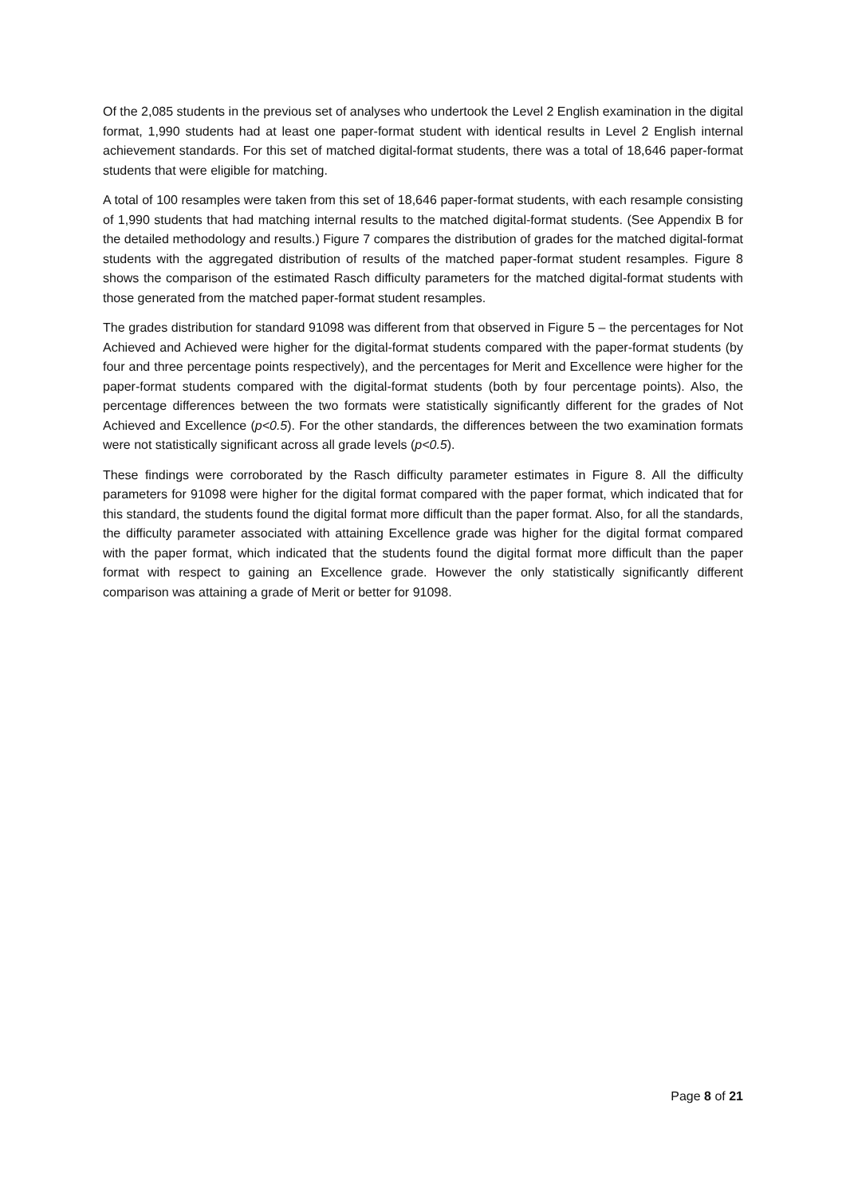Of the 2,085 students in the previous set of analyses who undertook the Level 2 English examination in the digital format, 1,990 students had at least one paper-format student with identical results in Level 2 English internal achievement standards. For this set of matched digital-format students, there was a total of 18,646 paper-format students that were eligible for matching.
A total of 100 resamples were taken from this set of 18,646 paper-format students, with each resample consisting of 1,990 students that had matching internal results to the matched digital-format students. (See Appendix B for the detailed methodology and results.) Figure 7 compares the distribution of grades for the matched digital-format students with the aggregated distribution of results of the matched paper-format student resamples. Figure 8 shows the comparison of the estimated Rasch difficulty parameters for the matched digital-format students with those generated from the matched paper-format student resamples.
The grades distribution for standard 91098 was different from that observed in Figure 5 – the percentages for Not Achieved and Achieved were higher for the digital-format students compared with the paper-format students (by four and three percentage points respectively), and the percentages for Merit and Excellence were higher for the paper-format students compared with the digital-format students (both by four percentage points). Also, the percentage differences between the two formats were statistically significantly different for the grades of Not Achieved and Excellence (p<0.5). For the other standards, the differences between the two examination formats were not statistically significant across all grade levels (p<0.5).
These findings were corroborated by the Rasch difficulty parameter estimates in Figure 8. All the difficulty parameters for 91098 were higher for the digital format compared with the paper format, which indicated that for this standard, the students found the digital format more difficult than the paper format. Also, for all the standards, the difficulty parameter associated with attaining Excellence grade was higher for the digital format compared with the paper format, which indicated that the students found the digital format more difficult than the paper format with respect to gaining an Excellence grade. However the only statistically significantly different comparison was attaining a grade of Merit or better for 91098.
Page 8 of 21